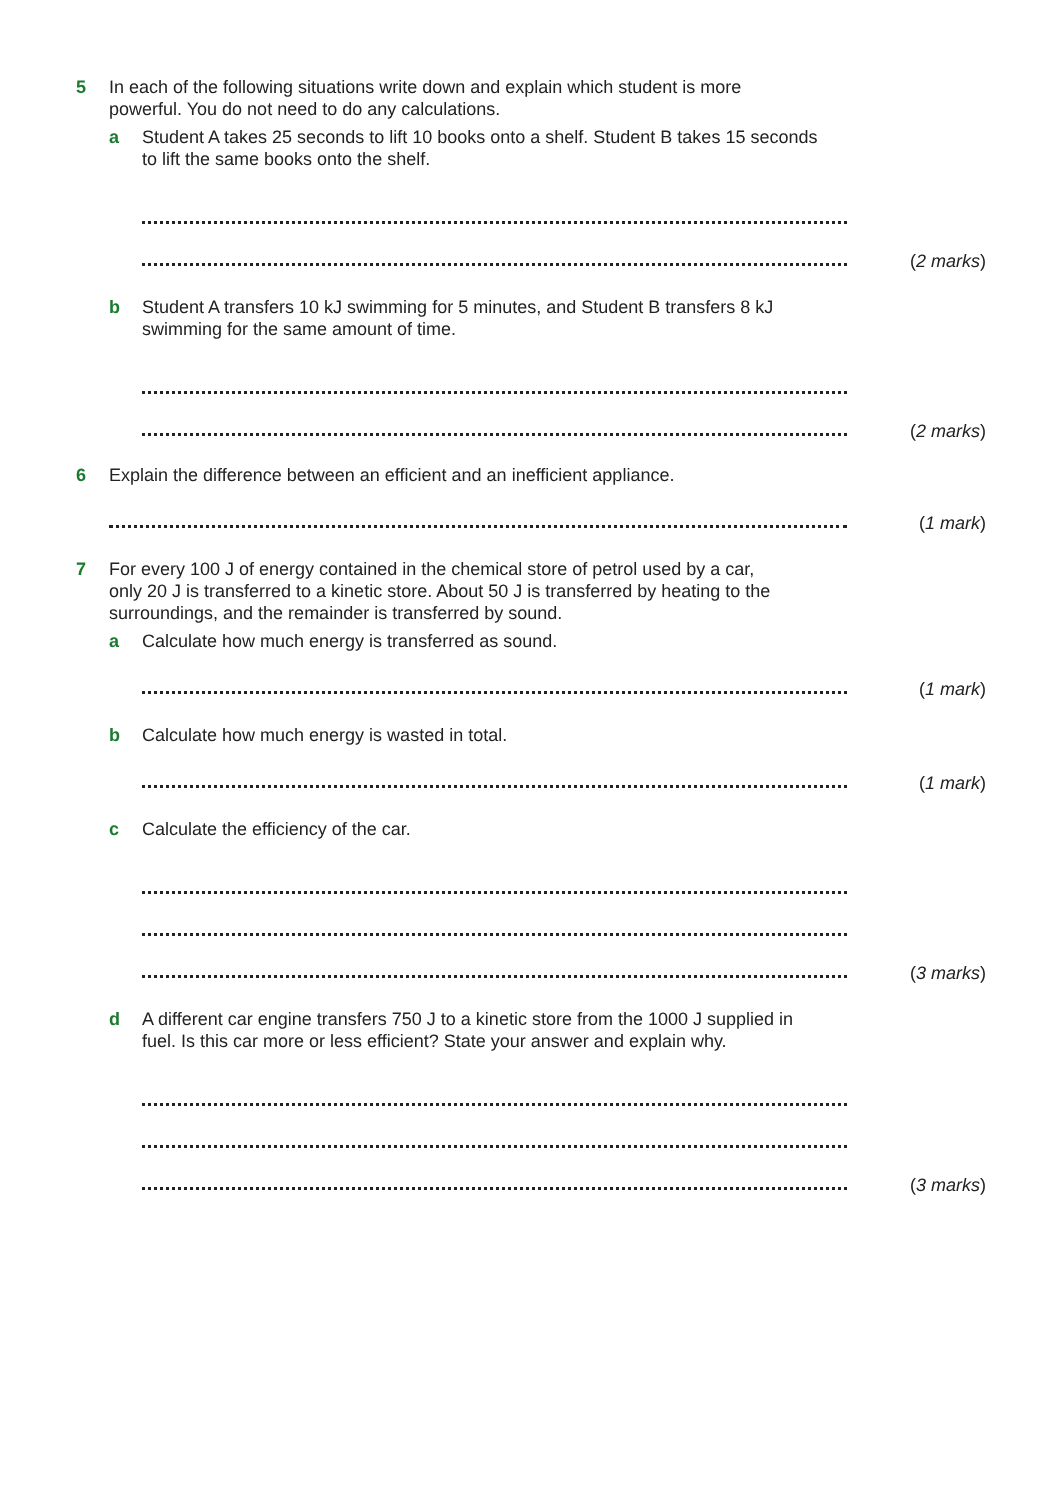5 In each of the following situations write down and explain which student is more powerful. You do not need to do any calculations.
a Student A takes 25 seconds to lift 10 books onto a shelf. Student B takes 15 seconds to lift the same books onto the shelf.
(2 marks)
b Student A transfers 10 kJ swimming for 5 minutes, and Student B transfers 8 kJ swimming for the same amount of time.
(2 marks)
6 Explain the difference between an efficient and an inefficient appliance.
(1 mark)
7 For every 100 J of energy contained in the chemical store of petrol used by a car, only 20 J is transferred to a kinetic store. About 50 J is transferred by heating to the surroundings, and the remainder is transferred by sound.
a Calculate how much energy is transferred as sound.
(1 mark)
b Calculate how much energy is wasted in total.
(1 mark)
c Calculate the efficiency of the car.
(3 marks)
d A different car engine transfers 750 J to a kinetic store from the 1000 J supplied in fuel. Is this car more or less efficient? State your answer and explain why.
(3 marks)